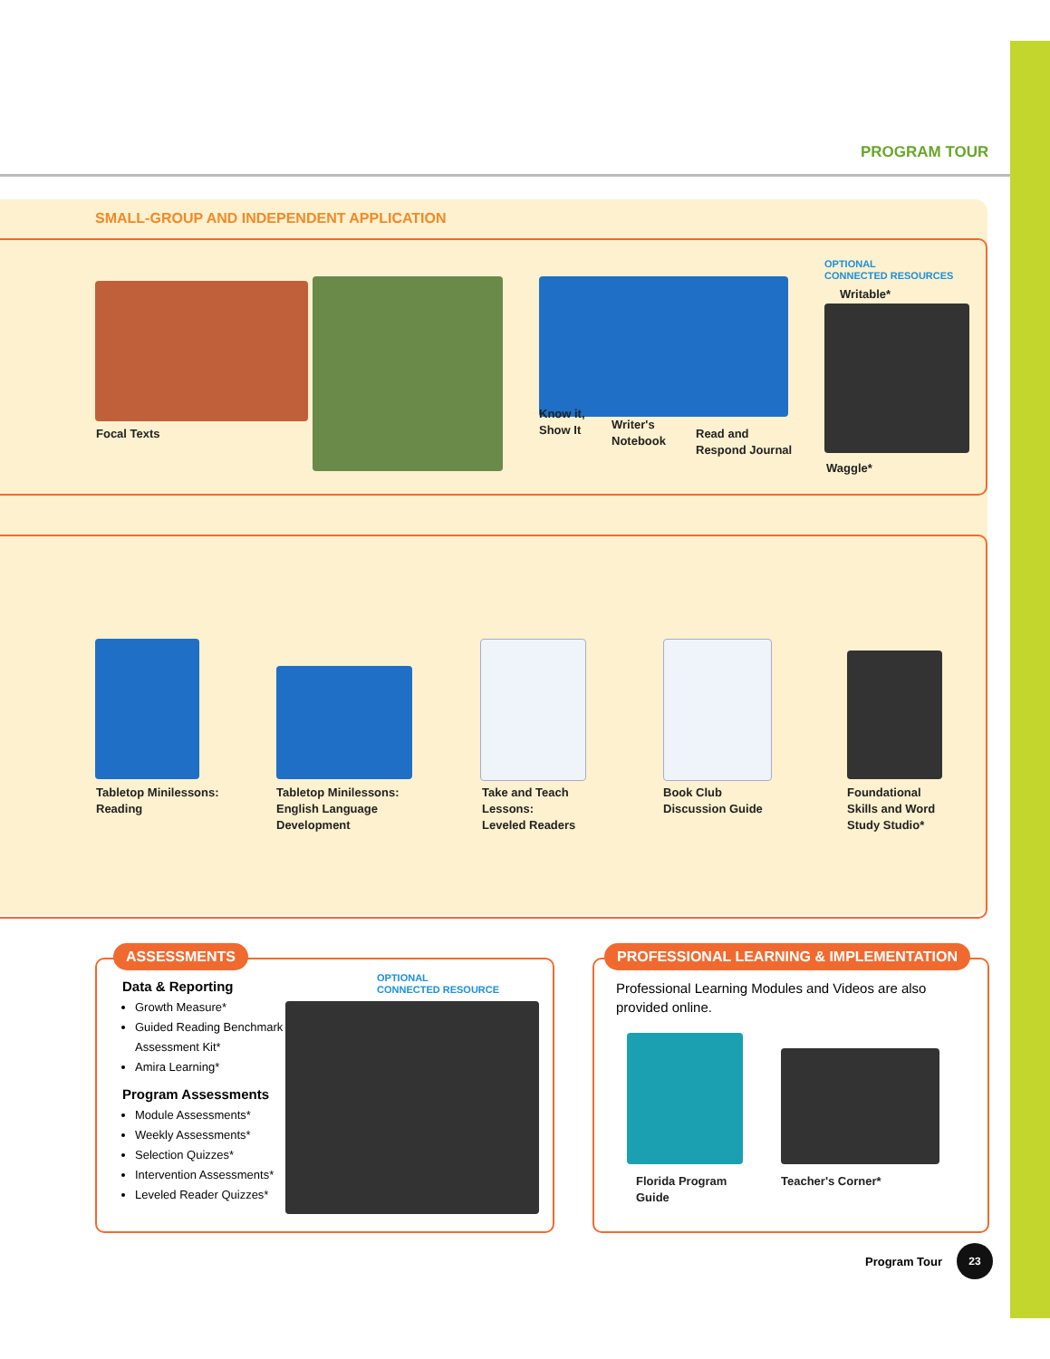PROGRAM TOUR
SMALL-GROUP AND INDEPENDENT APPLICATION
Focal Texts
Know it,
Show It
Writer's
Notebook
Read and
Respond Journal
OPTIONAL
CONNECTED RESOURCES
Writable*
Waggle*
Tabletop Minilessons:
Reading
Tabletop Minilessons:
English Language
Development
Take and Teach
Lessons:
Leveled Readers
Book Club
Discussion Guide
Foundational
Skills and Word
Study Studio*
ASSESSMENTS
Data & Reporting
Growth Measure*
Guided Reading Benchmark Assessment Kit*
Amira Learning*
Program Assessments
Module Assessments*
Weekly Assessments*
Selection Quizzes*
Intervention Assessments*
Leveled Reader Quizzes*
OPTIONAL
CONNECTED RESOURCE
PROFESSIONAL LEARNING & IMPLEMENTATION
Professional Learning Modules and Videos are also provided online.
Florida Program
Guide
Teacher's Corner*
Program Tour
23